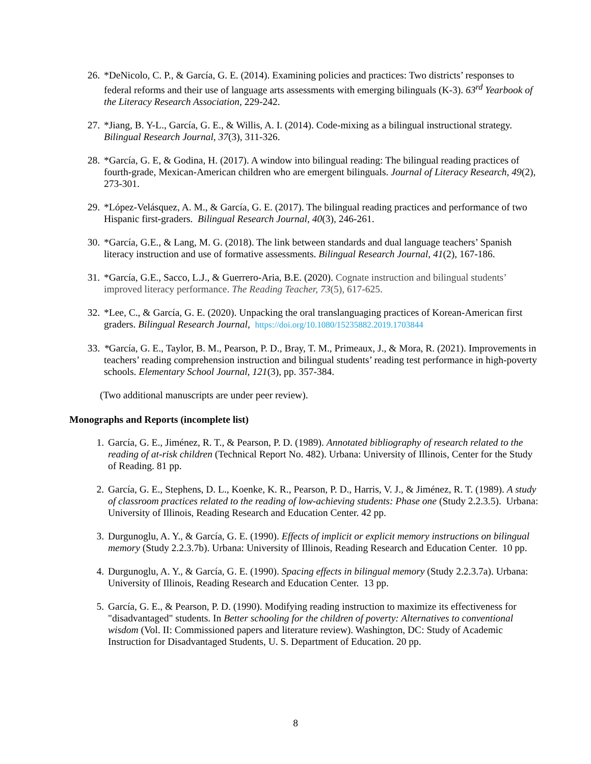26. *DeNicolo, C. P., & García, G. E. (2014). Examining policies and practices: Two districts’ responses to federal reforms and their use of language arts assessments with emerging bilinguals (K-3). 63<sup>rd</sup> Yearbook of the Literacy Research Association, 229-242.
27. *Jiang, B. Y-L., García, G. E., & Willis, A. I. (2014). Code-mixing as a bilingual instructional strategy. Bilingual Research Journal, 37(3), 311-326.
28. *García, G. E, & Godina, H. (2017). A window into bilingual reading: The bilingual reading practices of fourth-grade, Mexican-American children who are emergent bilinguals. Journal of Literacy Research, 49(2), 273-301.
29. *López-Velásquez, A. M., & García, G. E. (2017). The bilingual reading practices and performance of two Hispanic first-graders. Bilingual Research Journal, 40(3), 246-261.
30. *García, G.E., & Lang, M. G. (2018). The link between standards and dual language teachers’ Spanish literacy instruction and use of formative assessments. Bilingual Research Journal, 41(2), 167-186.
31. *García, G.E., Sacco, L.J., & Guerrero-Aria, B.E. (2020). Cognate instruction and bilingual students’ improved literacy performance. The Reading Teacher, 73(5), 617-625.
32. *Lee, C., & García, G. E. (2020). Unpacking the oral translanguaging practices of Korean-American first graders. Bilingual Research Journal, https://doi.org/10.1080/15235882.2019.1703844
33. *García, G. E., Taylor, B. M., Pearson, P. D., Bray, T. M., Primeaux, J., & Mora, R. (2021). Improvements in teachers’ reading comprehension instruction and bilingual students’ reading test performance in high-poverty schools. Elementary School Journal, 121(3), pp. 357-384.
(Two additional manuscripts are under peer review).
Monographs and Reports (incomplete list)
1. García, G. E., Jiménez, R. T., & Pearson, P. D. (1989). Annotated bibliography of research related to the reading of at-risk children (Technical Report No. 482). Urbana: University of Illinois, Center for the Study of Reading. 81 pp.
2. García, G. E., Stephens, D. L., Koenke, K. R., Pearson, P. D., Harris, V. J., & Jiménez, R. T. (1989). A study of classroom practices related to the reading of low-achieving students: Phase one (Study 2.2.3.5). Urbana: University of Illinois, Reading Research and Education Center. 42 pp.
3. Durgunoglu, A. Y., & García, G. E. (1990). Effects of implicit or explicit memory instructions on bilingual memory (Study 2.2.3.7b). Urbana: University of Illinois, Reading Research and Education Center. 10 pp.
4. Durgunoglu, A. Y., & García, G. E. (1990). Spacing effects in bilingual memory (Study 2.2.3.7a). Urbana: University of Illinois, Reading Research and Education Center. 13 pp.
5. García, G. E., & Pearson, P. D. (1990). Modifying reading instruction to maximize its effectiveness for "disadvantaged" students. In Better schooling for the children of poverty: Alternatives to conventional wisdom (Vol. II: Commissioned papers and literature review). Washington, DC: Study of Academic Instruction for Disadvantaged Students, U. S. Department of Education. 20 pp.
8